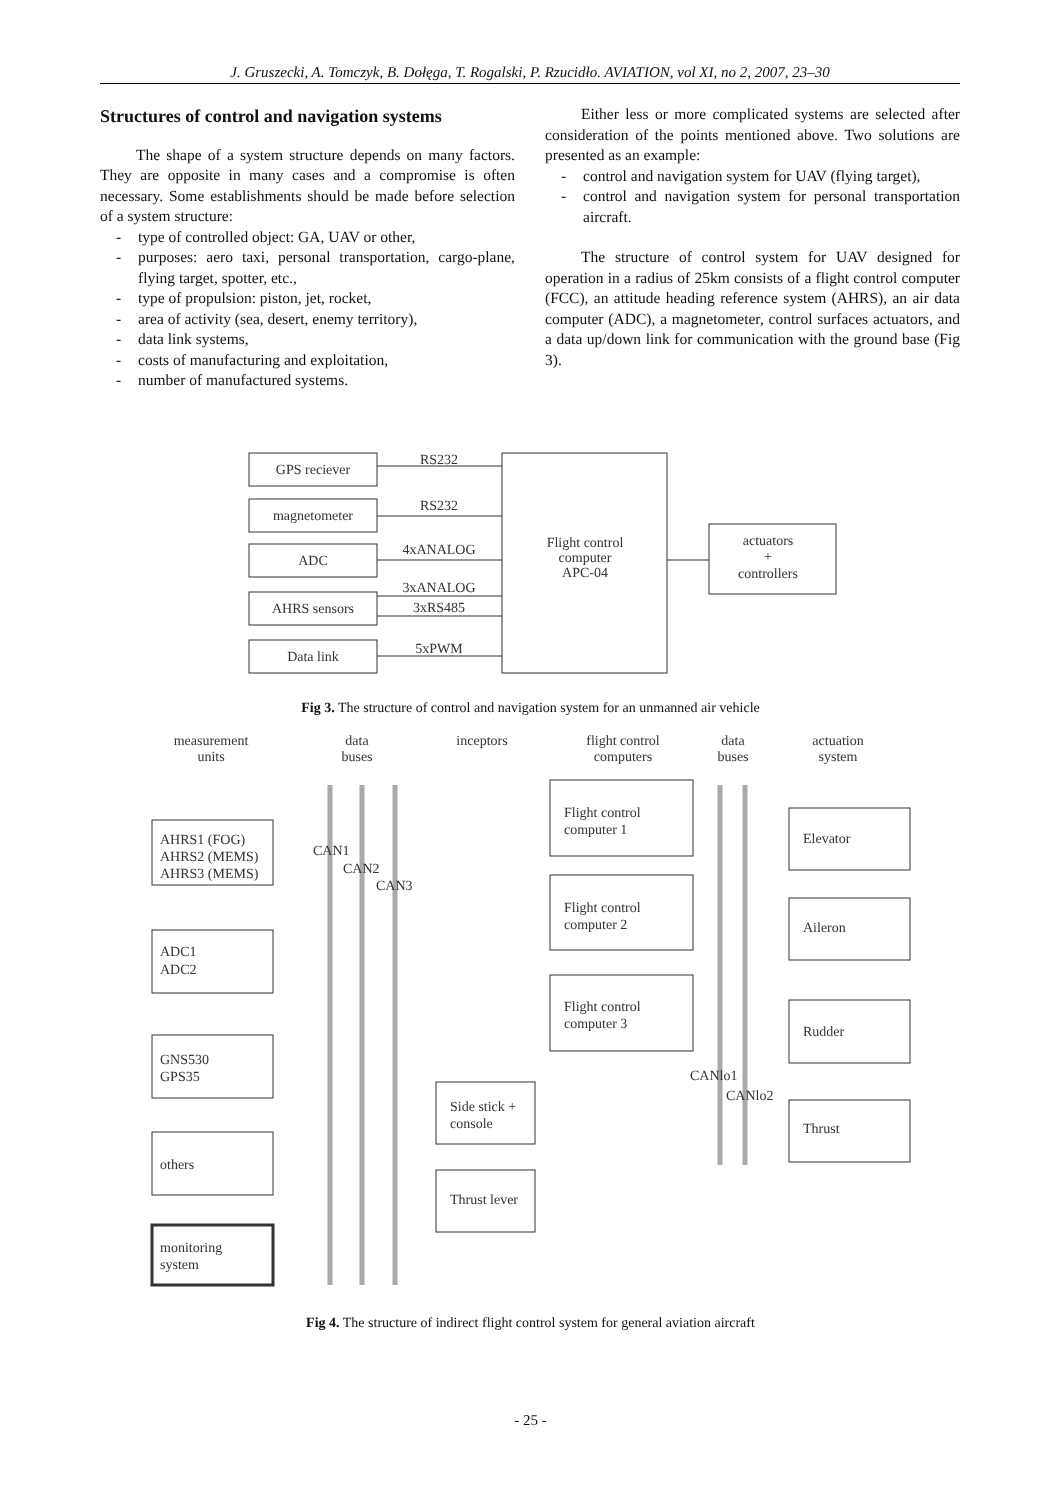J. Gruszecki, A. Tomczyk, B. Dołęga, T. Rogalski, P. Rzucidło. AVIATION, vol XI, no 2, 2007, 23–30
Structures of control and navigation systems
The shape of a system structure depends on many factors. They are opposite in many cases and a compromise is often necessary. Some establishments should be made before selection of a system structure:
- type of controlled object: GA, UAV or other,
- purposes: aero taxi, personal transportation, cargo-plane, flying target, spotter, etc.,
- type of propulsion: piston, jet, rocket,
- area of activity (sea, desert, enemy territory),
- data link systems,
- costs of manufacturing and exploitation,
- number of manufactured systems.
Either less or more complicated systems are selected after consideration of the points mentioned above. Two solutions are presented as an example:
- control and navigation system for UAV (flying target),
- control and navigation system for personal transportation aircraft.
The structure of control system for UAV designed for operation in a radius of 25km consists of a flight control computer (FCC), an attitude heading reference system (AHRS), an air data computer (ADC), a magnetometer, control surfaces actuators, and a data up/down link for communication with the ground base (Fig 3).
GPS reciever
magnetometer
ADC
AHRS sensors
Data link
RS232
RS232
4xANALOG
3xANALOG
3xRS485
5xPWM
Flight control
computer
APC-04
actuators
+
controllers
Fig 3. The structure of control and navigation system for an unmanned air vehicle
measurement
units
data
buses
inceptors
flight control
computers
data
buses
actuation
system
AHRS1 (FOG)
AHRS2 (MEMS)
AHRS3 (MEMS)
CAN1
CAN2
CAN3
Flight control
computer 1
Flight control
computer 2
Flight control
computer 3
ADC1
ADC2
GNS530
GPS35
Side stick +
console
Thrust lever
others
monitoring
system
Elevator
Aileron
Rudder
Thrust
CANlo1
CANlo2
Fig 4. The structure of indirect flight control system for general aviation aircraft
- 25 -